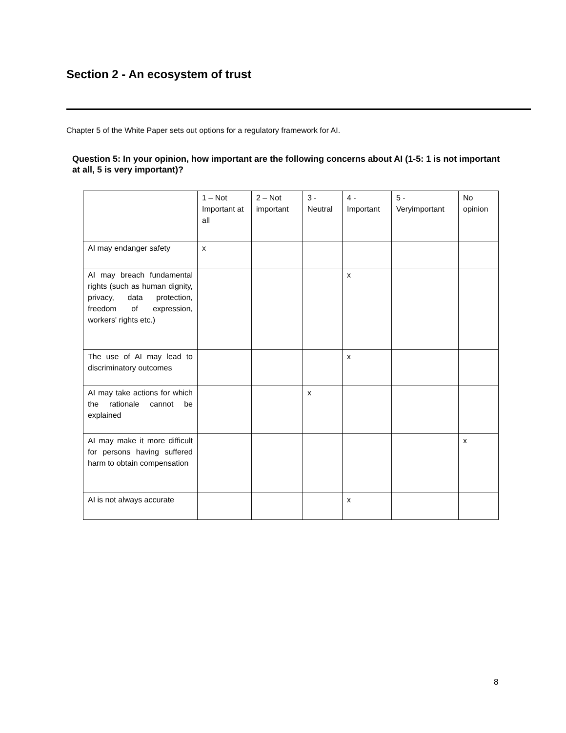Section 2 - An ecosystem of trust
Chapter 5 of the White Paper sets out options for a regulatory framework for AI.
Question 5: In your opinion, how important are the following concerns about AI (1-5: 1 is not important at all, 5 is very important)?
| | 1 – Not Important at all | 2 – Not important | 3 - Neutral | 4 - Important | 5 - Veryimportant | No opinion |
| AI may endanger safety | x | | | | | |
| AI may breach fundamental rights (such as human dignity, privacy, data protection, freedom of expression, workers' rights etc.) | | | | x | | |
| The use of AI may lead to discriminatory outcomes | | | | x | | |
| AI may take actions for which the rationale cannot be explained | | | x | | | |
| AI may make it more difficult for persons having suffered harm to obtain compensation | | | | | | x |
| AI is not always accurate | | | | x | | |
8